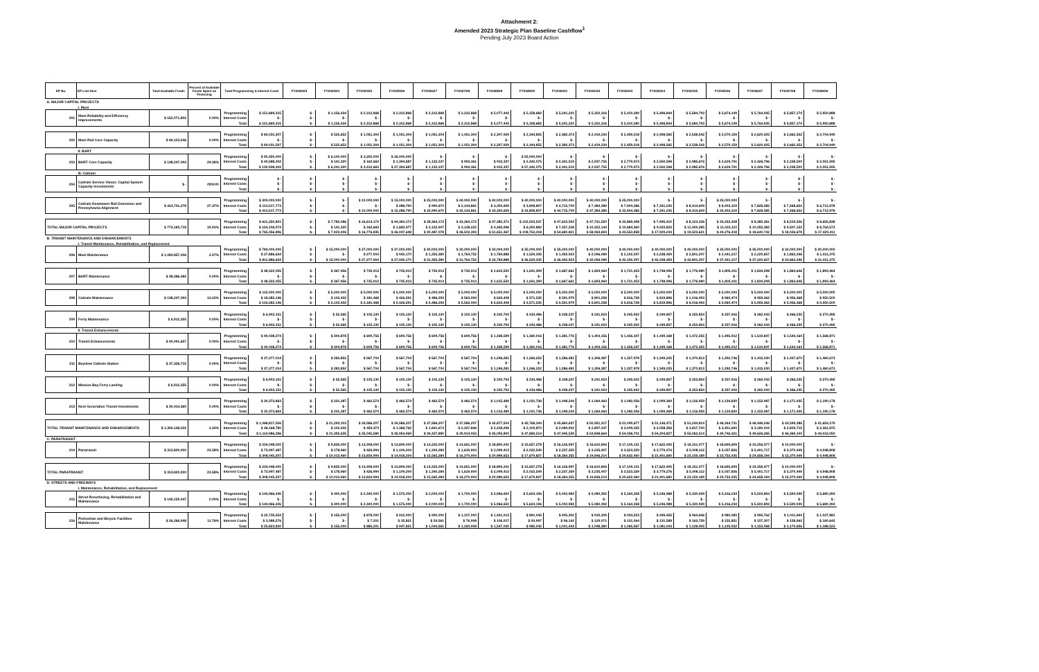Attachment 2:
Amended 2023 Strategic Plan Baseline Cashflow<sup>1</sup>
Pending July 2023 Board Action
| EP No. | EP Line Item | Total Available Funds | Percent of Available Funds Spent on Financing | Total Programming & Interest Costs | | FY2022/23 | FY2023/24 | FY2024/25 | FY2025/26 | FY2026/27 | FY2027/28 | FY2028/29 | FY2029/30 | FY2030/31 | FY2031/32 | FY2032/33 | FY2033/34 | FY2034/35 | FY2035/36 | FY2036/37 | FY2037/38 | FY2038/39 |
| --- | --- | --- | --- | --- | --- | --- | --- | --- | --- | --- | --- | --- | --- | --- | --- | --- | --- | --- | --- | --- | --- | --- |
| A. MAJOR CAPITAL PROJECTS | | | | | | | | | | | | | | | | | | | | | | |
| | I. Muni | | | | | | | | | | | | | | | | | | | | | |
| 201 | Muni Reliability and Efficiency Improvements | $ 152,071,802 | 0.00% | Programming | $ 151,869,315 | $ - | $ 1,156,434 | $ 2,312,868 | $ 2,312,868 | $ 2,312,868 | $ 2,312,868 | $ 5,077,443 | $ 5,158,682 | $ 5,241,220 | $ 5,322,316 | $ 5,410,280 | $ 5,496,844 | $ 5,584,793 | $ 5,674,149 | $ 5,764,935 | $ 5,857,174 | $ 5,950,888 |
| | | | | Interest Costs | $ - | $ - | $ - | $ - | $ - | $ - | $ - | $ - | $ - | $ - | $ - | $ - | $ - | $ - | $ - | $ - | $ - | $ - |
| | | | | Total | $ 151,869,315 | $ - | $ 1,156,434 | $ 2,312,868 | $ 2,312,868 | $ 2,312,868 | $ 2,312,868 | $ 5,077,443 | $ 5,158,682 | $ 5,241,220 | $ 5,322,316 | $ 5,410,280 | $ 5,496,844 | $ 5,584,793 | $ 5,674,149 | $ 5,764,935 | $ 5,857,174 | $ 5,950,888 |
| 202 | Muni Rail Core Capacity | $ 69,123,546 | 0.00% | Programming | $ 69,031,507 | $ - | $ 525,652 | $ 1,051,304 | $ 1,051,304 | $ 1,051,304 | $ 1,051,304 | $ 2,307,929 | $ 2,344,855 | $ 2,382,373 | $ 2,419,234 | $ 2,459,218 | $ 2,498,565 | $ 2,538,542 | $ 2,579,159 | $ 2,620,425 | $ 2,662,352 | $ 2,704,949 |
| | | | | Interest Costs | $ - | $ - | $ - | $ - | $ - | $ - | $ - | $ - | $ - | $ - | $ - | $ - | $ - | $ - | $ - | $ - | $ - | $ - |
| | | | | Total | $ 69,031,507 | $ - | $ 525,652 | $ 1,051,304 | $ 1,051,304 | $ 1,051,304 | $ 1,051,304 | $ 2,307,929 | $ 2,344,855 | $ 2,382,373 | $ 2,419,234 | $ 2,459,218 | $ 2,498,565 | $ 2,538,542 | $ 2,579,159 | $ 2,620,425 | $ 2,662,352 | $ 2,704,949 |
| | II. BART | | | | | | | | | | | | | | | | | | | | | |
| 203 | BART Core Capacity | $ 138,247,093 | 29.36% | Programming | $ 90,350,000 | $ - | $ 6,100,000 | $ 3,250,000 | $ 26,000,000 | $ - | $ - | $ - | $ 55,000,000 | $ - | $ - | $ - | $ - | $ - | $ - | $ - | $ - | $ - |
| | | | | Interest Costs | $ 40,588,302 | $ - | $ 141,320 | $ 162,663 | $ 1,394,687 | $ 1,132,237 | $ 993,361 | $ 915,337 | $ 2,442,075 | $ 2,341,519 | $ 2,937,755 | $ 2,779,973 | $ 2,592,598 | $ 2,985,676 | $ 2,619,791 | $ 2,426,796 | $ 2,238,500 | $ 2,051,595 |
| | | | | Total | $ 130,938,302 | $ - | $ 6,241,320 | $ 3,412,663 | $ 27,394,687 | $ 1,132,237 | $ 993,361 | $ 915,337 | $ 57,442,075 | $ 2,341,519 | $ 2,937,755 | $ 2,779,973 | $ 2,592,598 | $ 2,985,676 | $ 2,619,791 | $ 2,426,796 | $ 2,238,500 | $ 2,051,595 |
| | III. Caltrain | | | | | | | | | | | | | | | | | | | | | |
| 204 | Caltrain Service Vision: Capital System Capacity Investments | $ - | #DIV/0! | Programming | $ - | $ - | $ - | $ - | $ - | $ - | $ - | $ - | $ - | $ - | $ - | $ - | $ - | $ - | $ - | $ - | $ - | $ - |
| | | | | Interest Costs | $ - | $ - | $ - | $ - | $ - | $ - | $ - | $ - | $ - | $ - | $ - | $ - | $ - | $ - | $ - | $ - | $ - | $ - |
| | | | | Total | $ - | $ - | $ - | $ - | $ - | $ - | $ - | $ - | $ - | $ - | $ - | $ - | $ - | $ - | $ - | $ - | $ - | $ - |
| 205 | Caltrain Downtown Rail Extension and Pennsylvania Alignment | $ 414,741,278 | 27.37% | Programming | $ 300,000,000 | $ - | $ - | $ 10,000,000 | $ 15,000,000 | $ 25,000,000 | $ 40,000,000 | $ 40,000,000 | $ 40,000,000 | $ 40,000,000 | $ 40,000,000 | $ 25,000,000 | $ - | $ - | $ 25,000,000 | $ - | $ - | $ - |
| | | | | Interest Costs | $ 113,517,773 | $ - | $ - | $ - | $ 288,790 | $ 990,670 | $ 2,144,861 | $ 3,350,659 | $ 3,808,807 | $ 4,715,709 | $ 7,384,389 | $ 7,904,386 | $ 7,341,235 | $ 8,414,609 | $ 8,403,319 | $ 7,828,585 | $ 7,268,652 | $ 6,712,978 |
| | | | | Total | $ 413,517,773 | $ - | $ - | $ 10,000,000 | $ 15,288,790 | $ 25,990,670 | $ 42,144,861 | $ 43,350,659 | $ 43,808,807 | $ 44,715,709 | $ 47,384,389 | $ 32,904,386 | $ 7,341,235 | $ 8,414,609 | $ 33,403,319 | $ 7,828,585 | $ 7,268,652 | $ 6,712,978 |
| TOTAL MAJOR CAPITAL PROJECTS | | $ 774,183,718 | 19.91% | Programming | $ 611,250,821 | $ - | $ 7,782,086 | $ 16,614,172 | $ 44,364,172 | $ 28,364,172 | $ 43,364,172 | $ 47,385,371 | $ 102,503,537 | $ 47,623,593 | $ 47,741,550 | $ 32,869,498 | $ 7,995,410 | $ 8,123,336 | $ 33,253,308 | $ 8,385,361 | $ 8,519,526 | $ 8,655,838 |
| | | | | Interest Costs | $ 154,106,074 | $ - | $ 141,320 | $ 162,663 | $ 1,683,477 | $ 2,122,907 | $ 3,138,222 | $ 4,265,996 | $ 6,250,882 | $ 7,057,228 | $ 10,322,144 | $ 10,684,360 | $ 9,933,833 | $ 11,400,285 | $ 11,023,110 | $ 10,255,382 | $ 9,507,152 | $ 8,764,573 |
| | | | | Total | $ 765,356,896 | $ - | $ 7,923,406 | $ 16,776,835 | $ 46,047,648 | $ 30,487,078 | $ 46,502,393 | $ 51,651,367 | $ 108,754,418 | $ 54,680,821 | $ 58,063,694 | $ 43,553,858 | $ 17,929,243 | $ 19,523,621 | $ 44,276,418 | $ 18,640,742 | $ 18,026,678 | $ 17,420,411 |
| B. TRANSIT MAINTENANCE AND ENHANCEMENTS | | | | | | | | | | | | | | | | | | | | | | |
| | I. Transit Maintenance, Rehabilitation, and Replacement | | | | | | | | | | | | | | | | | | | | | |
| 206 | Muni Maintenance | $ 1,083,857,206 | 2.57% | Programming | $ 784,000,000 | $ - | $ 15,000,000 | $ 27,000,000 | $ 27,000,000 | $ 30,000,000 | $ 30,000,000 | $ 32,000,000 | $ 35,000,000 | $ 35,000,000 | $ 40,000,000 | $ 40,000,000 | $ 40,000,000 | $ 40,000,000 | $ 35,000,000 | $ 35,000,000 | $ 32,000,000 | $ 30,000,000 |
| | | | | Interest Costs | $ 27,886,634 | $ - | $ - | $ 277,904 | $ 942,170 | $ 1,355,380 | $ 1,764,752 | $ 1,784,888 | $ 1,529,335 | $ 1,492,923 | $ 2,096,089 | $ 2,192,297 | $ 2,238,459 | $ 2,801,207 | $ 2,441,217 | $ 2,220,657 | $ 1,863,346 | $ 1,411,375 |
| | | | | Total | $ 811,886,634 | $ - | $ 15,000,000 | $ 27,277,904 | $ 27,942,170 | $ 31,355,380 | $ 31,764,752 | $ 33,784,888 | $ 36,529,335 | $ 36,492,923 | $ 42,096,089 | $ 42,192,297 | $ 42,238,459 | $ 42,801,207 | $ 37,441,217 | $ 37,220,657 | $ 33,863,346 | $ 31,411,375 |
| 207 | BART Maintenance | $ 48,386,482 | 0.00% | Programming | $ 48,322,055 | $ - | $ 367,956 | $ 735,913 | $ 735,913 | $ 735,913 | $ 735,913 | $ 1,615,550 | $ 1,641,399 | $ 1,667,661 | $ 1,693,464 | $ 1,721,453 | $ 1,748,996 | $ 1,776,980 | $ 1,805,411 | $ 1,834,298 | $ 1,863,646 | $ 1,893,464 |
| | | | | Interest Costs | $ - | $ - | $ - | $ - | $ - | $ - | $ - | $ - | $ - | $ - | $ - | $ - | $ - | $ - | $ - | $ - | $ - | $ - |
| | | | | Total | $ 48,322,055 | $ - | $ 367,956 | $ 735,913 | $ 735,913 | $ 735,913 | $ 735,913 | $ 1,615,550 | $ 1,641,399 | $ 1,667,661 | $ 1,693,464 | $ 1,721,453 | $ 1,748,996 | $ 1,776,980 | $ 1,805,411 | $ 1,834,298 | $ 1,863,646 | $ 1,893,464 |
| 208 | Caltrain Maintenance | $ 138,247,093 | 13.22% | Programming | $ 115,000,000 | $ - | $ 5,000,000 | $ 5,000,000 | $ 5,000,000 | $ 5,000,000 | $ 5,000,000 | $ 5,000,000 | $ 5,000,000 | $ 5,000,000 | $ 5,000,000 | $ 5,000,000 | $ 5,000,000 | $ 5,000,000 | $ 5,000,000 | $ 5,000,000 | $ 5,000,000 | $ 5,000,000 |
| | | | | Interest Costs | $ 18,282,146 | $ - | $ 102,432 | $ 181,468 | $ 426,591 | $ 486,293 | $ 563,094 | $ 633,408 | $ 571,535 | $ 591,979 | $ 801,258 | $ 816,728 | $ 819,896 | $ 1,016,493 | $ 960,474 | $ 959,362 | $ 956,368 | $ 950,500 |
| | | | | Total | $ 133,282,146 | $ - | $ 5,102,432 | $ 5,181,468 | $ 5,426,591 | $ 5,486,293 | $ 5,563,094 | $ 5,633,408 | $ 5,571,535 | $ 5,591,979 | $ 5,801,258 | $ 5,816,728 | $ 5,819,896 | $ 6,016,493 | $ 5,960,474 | $ 5,959,362 | $ 5,956,368 | $ 5,950,500 |
| 209 | Ferry Maintenance | $ 6,912,355 | 0.00% | Programming | $ 6,903,151 | $ - | $ 52,565 | $ 105,130 | $ 105,130 | $ 105,130 | $ 105,130 | $ 230,793 | $ 234,486 | $ 238,237 | $ 241,923 | $ 245,922 | $ 249,857 | $ 253,854 | $ 257,916 | $ 262,043 | $ 266,235 | $ 270,495 |
| | | | | Interest Costs | $ - | $ - | $ - | $ - | $ - | $ - | $ - | $ - | $ - | $ - | $ - | $ - | $ - | $ - | $ - | $ - | $ - | $ - |
| | | | | Total | $ 6,903,151 | $ - | $ 52,565 | $ 105,130 | $ 105,130 | $ 105,130 | $ 105,130 | $ 230,793 | $ 234,486 | $ 238,237 | $ 241,923 | $ 245,922 | $ 249,857 | $ 253,854 | $ 257,916 | $ 262,043 | $ 266,235 | $ 270,495 |
| | II. Transit Enhancements | | | | | | | | | | | | | | | | | | | | | |
| 210 | Transit Enhancements | $ 40,091,657 | 0.00% | Programming | $ 40,038,274 | $ - | $ 304,878 | $ 609,756 | $ 609,756 | $ 609,756 | $ 609,756 | $ 1,338,599 | $ 1,360,016 | $ 1,381,776 | $ 1,403,156 | $ 1,426,347 | $ 1,449,168 | $ 1,472,355 | $ 1,495,912 | $ 1,519,847 | $ 1,544,164 | $ 1,568,871 |
| | | | | Interest Costs | $ - | $ - | $ - | $ - | $ - | $ - | $ - | $ - | $ - | $ - | $ - | $ - | $ - | $ - | $ - | $ - | $ - | $ - |
| | | | | Total | $ 40,038,274 | $ - | $ 304,878 | $ 609,756 | $ 609,756 | $ 609,756 | $ 609,756 | $ 1,338,599 | $ 1,360,016 | $ 1,381,776 | $ 1,403,156 | $ 1,426,347 | $ 1,449,168 | $ 1,472,355 | $ 1,495,912 | $ 1,519,847 | $ 1,544,164 | $ 1,568,871 |
| 211 | Bayview Caltrain Station | $ 37,326,715 | 0.00% | Programming | $ 37,277,014 | $ - | $ 283,852 | $ 567,704 | $ 567,704 | $ 567,704 | $ 567,704 | $ 1,246,281 | $ 1,266,222 | $ 1,286,481 | $ 1,306,387 | $ 1,327,978 | $ 1,349,225 | $ 1,370,813 | $ 1,392,746 | $ 1,415,030 | $ 1,437,670 | $ 1,460,673 |
| | | | | Interest Costs | $ - | $ - | $ - | $ - | $ - | $ - | $ - | $ - | $ - | $ - | $ - | $ - | $ - | $ - | $ - | $ - | $ - | $ - |
| | | | | Total | $ 37,277,014 | $ - | $ 283,852 | $ 567,704 | $ 567,704 | $ 567,704 | $ 567,704 | $ 1,246,281 | $ 1,266,222 | $ 1,286,481 | $ 1,306,387 | $ 1,327,978 | $ 1,349,225 | $ 1,370,813 | $ 1,392,746 | $ 1,415,030 | $ 1,437,670 | $ 1,460,673 |
| 212 | Mission Bay Ferry Landing | $ 6,912,355 | 0.00% | Programming | $ 6,903,151 | $ - | $ 52,565 | $ 105,130 | $ 105,130 | $ 105,130 | $ 105,130 | $ 230,793 | $ 234,486 | $ 238,237 | $ 241,923 | $ 245,922 | $ 249,857 | $ 253,854 | $ 257,916 | $ 262,043 | $ 266,235 | $ 270,495 |
| | | | | Interest Costs | $ - | $ - | $ - | $ - | $ - | $ - | $ - | $ - | $ - | $ - | $ - | $ - | $ - | $ - | $ - | $ - | $ - | $ - |
| | | | | Total | $ 6,903,151 | $ - | $ 52,565 | $ 105,130 | $ 105,130 | $ 105,130 | $ 105,130 | $ 230,793 | $ 234,486 | $ 238,237 | $ 241,923 | $ 245,922 | $ 249,857 | $ 253,854 | $ 257,916 | $ 262,043 | $ 266,235 | $ 270,495 |
| 213 | Next Generation Transit Investments | $ 30,414,360 | 0.00% | Programming | $ 30,373,863 | $ - | $ 231,287 | $ 462,574 | $ 462,574 | $ 462,574 | $ 462,574 | $ 1,015,489 | $ 1,031,736 | $ 1,048,244 | $ 1,064,463 | $ 1,082,056 | $ 1,099,369 | $ 1,116,959 | $ 1,134,830 | $ 1,152,987 | $ 1,171,435 | $ 1,190,178 |
| | | | | Interest Costs | $ - | $ - | $ - | $ - | $ - | $ - | $ - | $ - | $ - | $ - | $ - | $ - | $ - | $ - | $ - | $ - | $ - | $ - |
| | | | | Total | $ 30,373,863 | $ - | $ 231,287 | $ 462,574 | $ 462,574 | $ 462,574 | $ 462,574 | $ 1,015,489 | $ 1,031,736 | $ 1,048,244 | $ 1,064,463 | $ 1,082,056 | $ 1,099,369 | $ 1,116,959 | $ 1,134,830 | $ 1,152,987 | $ 1,171,435 | $ 1,190,178 |
| TOTAL TRANSIT MAINTENANCE AND ENHANCEMENTS | | $ 1,392,148,222 | 3.32% | Programming | $ 1,068,817,506 | $ - | $ 21,293,103 | $ 34,586,207 | $ 34,586,207 | $ 37,586,207 | $ 37,586,207 | $ 42,677,504 | $ 45,768,344 | $ 45,860,637 | $ 50,951,317 | $ 51,049,677 | $ 51,146,471 | $ 51,244,814 | $ 46,344,731 | $ 46,446,246 | $ 43,549,386 | $ 41,654,175 |
| | | | | Interest Costs | $ 46,168,780 | $ - | $ 102,432 | $ 459,373 | $ 1,368,762 | $ 1,841,673 | $ 2,327,846 | $ 2,418,296 | $ 2,100,870 | $ 2,084,902 | $ 2,897,347 | $ 3,009,025 | $ 3,058,356 | $ 3,817,700 | $ 3,401,690 | $ 3,180,019 | $ 2,819,715 | $ 2,361,875 |
| | | | | Total | $ 1,114,986,286 | $ - | $ 21,395,535 | $ 35,045,580 | $ 35,954,969 | $ 39,427,880 | $ 39,914,053 | $ 45,095,800 | $ 47,869,214 | $ 47,945,539 | $ 53,848,664 | $ 54,058,701 | $ 54,204,827 | $ 55,062,514 | $ 49,746,421 | $ 49,626,265 | $ 46,369,100 | $ 44,016,050 |
| C. PARATRANSIT | | | | | | | | | | | | | | | | | | | | | | |
| 214 | Paratransit | $ 313,820,900 | 23.58% | Programming | $ 234,048,020 | $ - | $ 9,835,000 | $ 13,408,000 | $ 13,809,000 | $ 14,225,000 | $ 14,651,000 | $ 18,890,241 | $ 15,657,278 | $ 16,126,997 | $ 16,610,806 | $ 17,109,131 | $ 17,622,405 | $ 18,151,077 | $ 18,695,609 | $ 19,256,477 | $ 10,000,000 | $ - |
| | | | | Interest Costs | $ 73,997,487 | $ - | $ 178,960 | $ 426,994 | $ 1,109,204 | $ 1,340,284 | $ 1,619,904 | $ 2,099,413 | $ 2,022,549 | $ 2,237,359 | $ 3,235,407 | $ 3,523,329 | $ 3,779,276 | $ 5,008,112 | $ 5,057,826 | $ 5,401,717 | $ 5,370,449 | $ 4,948,808 |
| | | | | Total | $ 308,045,507 | $ - | $ 10,013,960 | $ 13,834,994 | $ 14,918,204 | $ 15,565,284 | $ 16,270,904 | $ 20,989,653 | $ 17,679,827 | $ 18,364,355 | $ 19,846,214 | $ 20,632,460 | $ 21,401,680 | $ 23,159,189 | $ 23,753,435 | $ 24,658,194 | $ 15,370,449 | $ 4,948,808 |
| TOTAL PARATRANSIT | | $ 313,820,900 | 23.58% | Programming | $ 234,048,020 | $ - | $ 9,835,000 | $ 13,408,000 | $ 13,809,000 | $ 14,225,000 | $ 14,651,000 | $ 18,890,241 | $ 15,657,278 | $ 16,126,997 | $ 16,610,806 | $ 17,109,131 | $ 17,622,405 | $ 18,151,077 | $ 18,695,609 | $ 19,256,477 | $ 10,000,000 | $ - |
| | | | | Interest Costs | $ 73,997,487 | $ - | $ 178,960 | $ 426,994 | $ 1,109,204 | $ 1,340,284 | $ 1,619,904 | $ 2,099,413 | $ 2,022,549 | $ 2,237,359 | $ 3,235,407 | $ 3,523,329 | $ 3,779,276 | $ 5,008,112 | $ 5,057,826 | $ 5,401,717 | $ 5,370,449 | $ 4,948,808 |
| | | | | Total | $ 308,045,507 | $ - | $ 10,013,960 | $ 13,834,994 | $ 14,918,204 | $ 15,565,284 | $ 16,270,904 | $ 20,989,653 | $ 17,679,827 | $ 18,364,355 | $ 19,846,214 | $ 20,632,460 | $ 21,401,680 | $ 23,159,189 | $ 23,753,435 | $ 24,658,194 | $ 15,370,449 | $ 4,948,808 |
| D. STREETS AND FREEWAYS | | | | | | | | | | | | | | | | | | | | | | |
| | I. Maintenance, Rehabilitation, and Replacement | | | | | | | | | | | | | | | | | | | | | |
| 215 | Street Resurfacing, Rehabilitation and Maintenance | $ 145,159,447 | 0.00% | Programming | $ 144,966,345 | $ - | $ 400,000 | $ 2,440,000 | $ 1,575,000 | $ 2,000,000 | $ 1,700,000 | $ 5,966,650 | $ 5,624,196 | $ 5,002,983 | $ 5,080,392 | $ 5,164,358 | $ 5,246,988 | $ 5,330,939 | $ 5,416,234 | $ 5,502,893 | $ 5,590,939 | $ 5,680,393 |
| | | | | Interest Costs | $ - | $ - | $ - | $ - | $ - | $ - | $ - | $ - | $ - | $ - | $ - | $ - | $ - | $ - | $ - | $ - | $ - | $ - |
| | | | | Total | $ 144,966,345 | $ - | $ 400,000 | $ 2,440,000 | $ 1,575,000 | $ 2,000,000 | $ 1,700,000 | $ 5,966,650 | $ 5,624,196 | $ 5,002,983 | $ 5,080,392 | $ 5,164,358 | $ 5,246,988 | $ 5,330,939 | $ 5,416,234 | $ 5,502,893 | $ 5,590,939 | $ 5,680,393 |
| 216 | Pedestrian and Bicycle Facilities Maintenance | $ 26,266,948 | 11.76% | Programming | $ 22,735,554 | $ - | $ 155,000 | $ 878,000 | $ 912,000 | $ 990,000 | $ 1,107,000 | $ 1,441,013 | $ 891,045 | $ 905,302 | $ 919,309 | $ 934,503 | $ 949,455 | $ 964,646 | $ 980,080 | $ 995,762 | $ 1,011,694 | $ 1,027,881 |
| | | | | Interest Costs | $ 3,088,276 | $ - | $ - | $ 7,201 | $ 35,821 | $ 54,561 | $ 76,908 | $ 106,017 | $ 93,997 | $ 96,142 | $ 129,071 | $ 131,064 | $ 131,588 | $ 163,759 | $ 155,851 | $ 157,307 | $ 158,962 | $ 160,642 |
| | | | | Total | $ 25,823,830 | $ - | $ 155,000 | $ 885,201 | $ 947,821 | $ 1,044,561 | $ 1,183,908 | $ 1,547,030 | $ 985,042 | $ 1,001,443 | $ 1,048,380 | $ 1,065,567 | $ 1,081,043 | $ 1,128,405 | $ 1,135,932 | $ 1,153,068 | $ 1,170,656 | $ 1,188,523 |